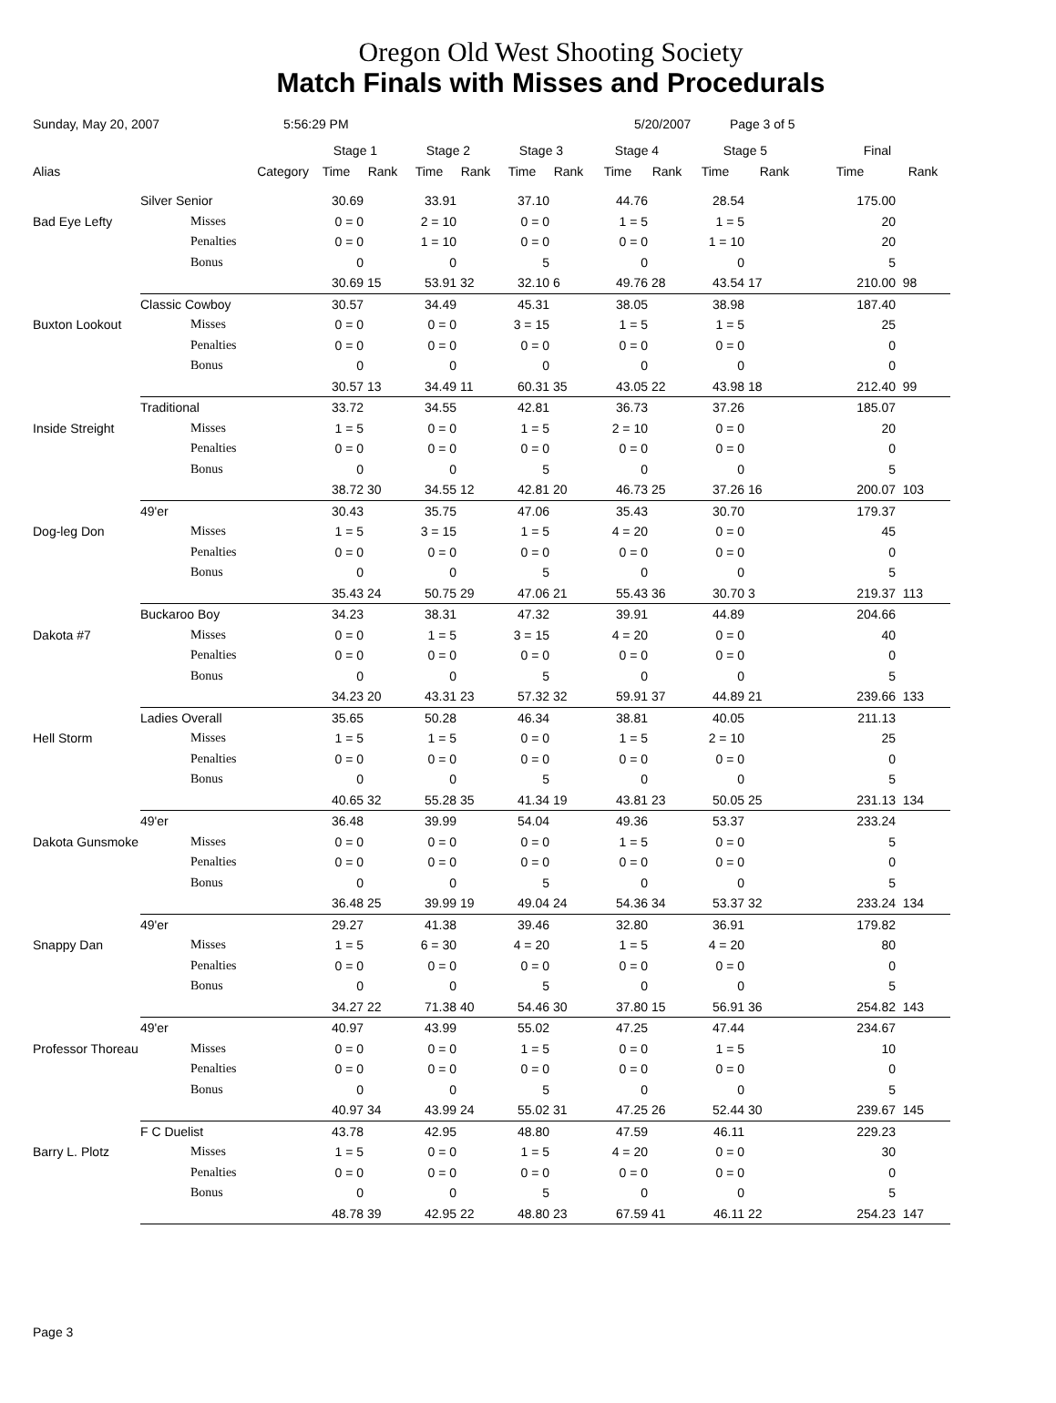Oregon Old West Shooting Society
Match Finals with Misses and Procedurals
Sunday, May 20, 2007 5:56:29 PM 5/20/2007 Page 3 of 5
| | | | Stage 1 | | Stage 2 | | Stage 3 | | Stage 4 | | Stage 5 | | Final | |
| --- | --- | --- | --- | --- | --- | --- | --- | --- | --- | --- | --- | --- | --- | --- |
| Alias | | Category | Time | Rank | Time | Rank | Time | Rank | Time | Rank | Time | Rank | Time | Rank |
| | Silver Senior | | 30.69 | | 33.91 | | 37.10 | | 44.76 | | 28.54 | | 175.00 | |
| Bad Eye Lefty | | Misses | 0 = 0 | | 2 = 10 | | 0 = 0 | | 1 = 5 | | 1 = 5 | | 20 | |
| | | Penalties | 0 = 0 | | 1 = 10 | | 0 = 0 | | 0 = 0 | | 1 = 10 | | 20 | |
| | | Bonus | 0 | | 0 | | 5 | | 0 | | 0 | | 5 | |
| | | | 30.69 | 15 | 53.91 | 32 | 32.10 | 6 | 49.76 | 28 | 43.54 | 17 | 210.00 | 98 |
| | Classic Cowboy | | 30.57 | | 34.49 | | 45.31 | | 38.05 | | 38.98 | | 187.40 | |
| Buxton Lookout | | Misses | 0 = 0 | | 0 = 0 | | 3 = 15 | | 1 = 5 | | 1 = 5 | | 25 | |
| | | Penalties | 0 = 0 | | 0 = 0 | | 0 = 0 | | 0 = 0 | | 0 = 0 | | 0 | |
| | | Bonus | 0 | | 0 | | 0 | | 0 | | 0 | | 0 | |
| | | | 30.57 | 13 | 34.49 | 11 | 60.31 | 35 | 43.05 | 22 | 43.98 | 18 | 212.40 | 99 |
| | Traditional | | 33.72 | | 34.55 | | 42.81 | | 36.73 | | 37.26 | | 185.07 | |
| Inside Streight | | Misses | 1 = 5 | | 0 = 0 | | 1 = 5 | | 2 = 10 | | 0 = 0 | | 20 | |
| | | Penalties | 0 = 0 | | 0 = 0 | | 0 = 0 | | 0 = 0 | | 0 = 0 | | 0 | |
| | | Bonus | 0 | | 0 | | 5 | | 0 | | 0 | | 5 | |
| | | | 38.72 | 30 | 34.55 | 12 | 42.81 | 20 | 46.73 | 25 | 37.26 | 16 | 200.07 | 103 |
| | 49'er | | 30.43 | | 35.75 | | 47.06 | | 35.43 | | 30.70 | | 179.37 | |
| Dog-leg Don | | Misses | 1 = 5 | | 3 = 15 | | 1 = 5 | | 4 = 20 | | 0 = 0 | | 45 | |
| | | Penalties | 0 = 0 | | 0 = 0 | | 0 = 0 | | 0 = 0 | | 0 = 0 | | 0 | |
| | | Bonus | 0 | | 0 | | 5 | | 0 | | 0 | | 5 | |
| | | | 35.43 | 24 | 50.75 | 29 | 47.06 | 21 | 55.43 | 36 | 30.70 | 3 | 219.37 | 113 |
| | Buckaroo Boy | | 34.23 | | 38.31 | | 47.32 | | 39.91 | | 44.89 | | 204.66 | |
| Dakota #7 | | Misses | 0 = 0 | | 1 = 5 | | 3 = 15 | | 4 = 20 | | 0 = 0 | | 40 | |
| | | Penalties | 0 = 0 | | 0 = 0 | | 0 = 0 | | 0 = 0 | | 0 = 0 | | 0 | |
| | | Bonus | 0 | | 0 | | 5 | | 0 | | 0 | | 5 | |
| | | | 34.23 | 20 | 43.31 | 23 | 57.32 | 32 | 59.91 | 37 | 44.89 | 21 | 239.66 | 133 |
| | Ladies Overall | | 35.65 | | 50.28 | | 46.34 | | 38.81 | | 40.05 | | 211.13 | |
| Hell Storm | | Misses | 1 = 5 | | 1 = 5 | | 0 = 0 | | 1 = 5 | | 2 = 10 | | 25 | |
| | | Penalties | 0 = 0 | | 0 = 0 | | 0 = 0 | | 0 = 0 | | 0 = 0 | | 0 | |
| | | Bonus | 0 | | 0 | | 5 | | 0 | | 0 | | 5 | |
| | | | 40.65 | 32 | 55.28 | 35 | 41.34 | 19 | 43.81 | 23 | 50.05 | 25 | 231.13 | 134 |
| | 49'er | | 36.48 | | 39.99 | | 54.04 | | 49.36 | | 53.37 | | 233.24 | |
| Dakota Gunsmoke | | Misses | 0 = 0 | | 0 = 0 | | 0 = 0 | | 1 = 5 | | 0 = 0 | | 5 | |
| | | Penalties | 0 = 0 | | 0 = 0 | | 0 = 0 | | 0 = 0 | | 0 = 0 | | 0 | |
| | | Bonus | 0 | | 0 | | 5 | | 0 | | 0 | | 5 | |
| | | | 36.48 | 25 | 39.99 | 19 | 49.04 | 24 | 54.36 | 34 | 53.37 | 32 | 233.24 | 134 |
| | 49'er | | 29.27 | | 41.38 | | 39.46 | | 32.80 | | 36.91 | | 179.82 | |
| Snappy Dan | | Misses | 1 = 5 | | 6 = 30 | | 4 = 20 | | 1 = 5 | | 4 = 20 | | 80 | |
| | | Penalties | 0 = 0 | | 0 = 0 | | 0 = 0 | | 0 = 0 | | 0 = 0 | | 0 | |
| | | Bonus | 0 | | 0 | | 5 | | 0 | | 0 | | 5 | |
| | | | 34.27 | 22 | 71.38 | 40 | 54.46 | 30 | 37.80 | 15 | 56.91 | 36 | 254.82 | 143 |
| | 49'er | | 40.97 | | 43.99 | | 55.02 | | 47.25 | | 47.44 | | 234.67 | |
| Professor Thoreau | | Misses | 0 = 0 | | 0 = 0 | | 1 = 5 | | 0 = 0 | | 1 = 5 | | 10 | |
| | | Penalties | 0 = 0 | | 0 = 0 | | 0 = 0 | | 0 = 0 | | 0 = 0 | | 0 | |
| | | Bonus | 0 | | 0 | | 5 | | 0 | | 0 | | 5 | |
| | | | 40.97 | 34 | 43.99 | 24 | 55.02 | 31 | 47.25 | 26 | 52.44 | 30 | 239.67 | 145 |
| | F C Duelist | | 43.78 | | 42.95 | | 48.80 | | 47.59 | | 46.11 | | 229.23 | |
| Barry L. Plotz | | Misses | 1 = 5 | | 0 = 0 | | 1 = 5 | | 4 = 20 | | 0 = 0 | | 30 | |
| | | Penalties | 0 = 0 | | 0 = 0 | | 0 = 0 | | 0 = 0 | | 0 = 0 | | 0 | |
| | | Bonus | 0 | | 0 | | 5 | | 0 | | 0 | | 5 | |
| | | | 48.78 | 39 | 42.95 | 22 | 48.80 | 23 | 67.59 | 41 | 46.11 | 22 | 254.23 | 147 |
Page 3